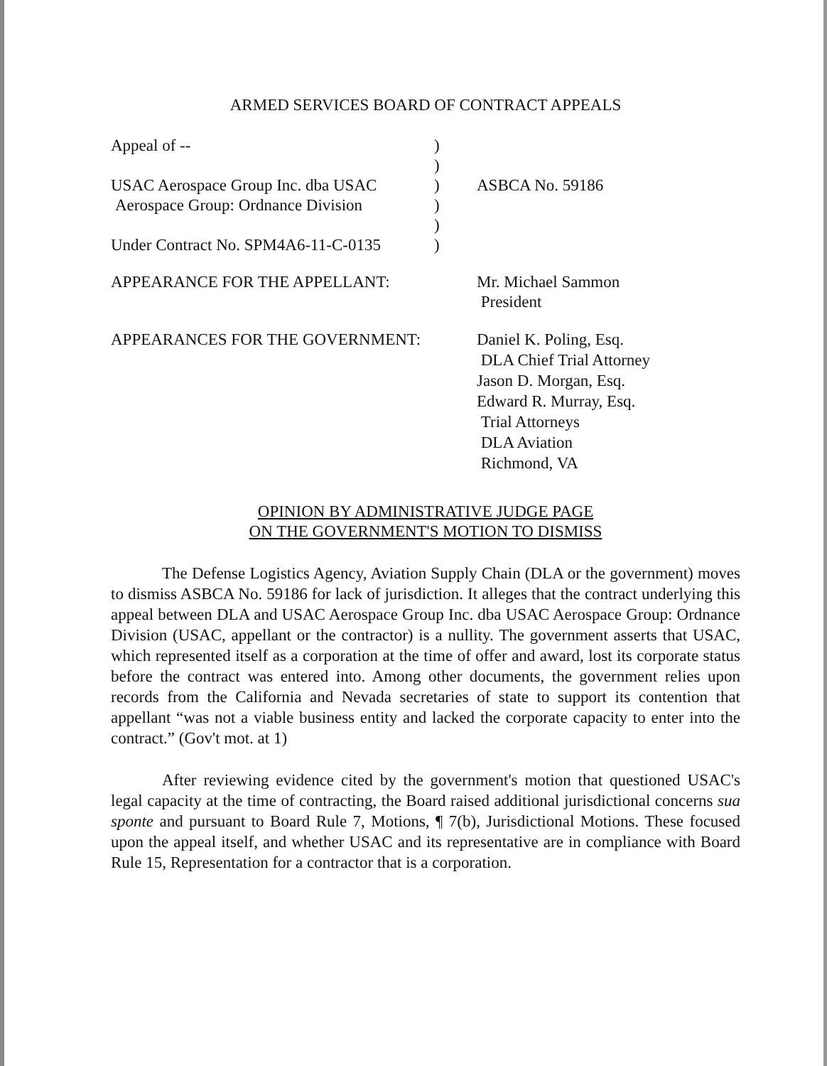ARMED SERVICES BOARD OF CONTRACT APPEALS
| Appeal of -- | ) | |
| | ) | |
| USAC Aerospace Group Inc. dba USAC | ) | ASBCA No. 59186 |
| Aerospace Group: Ordnance Division | ) | |
| | ) | |
| Under Contract No. SPM4A6-11-C-0135 | ) | |
APPEARANCE FOR THE APPELLANT: Mr. Michael Sammon
President
APPEARANCES FOR THE GOVERNMENT: Daniel K. Poling, Esq.
DLA Chief Trial Attorney
Jason D. Morgan, Esq.
Edward R. Murray, Esq.
Trial Attorneys
DLA Aviation
Richmond, VA
OPINION BY ADMINISTRATIVE JUDGE PAGE
ON THE GOVERNMENT'S MOTION TO DISMISS
The Defense Logistics Agency, Aviation Supply Chain (DLA or the government) moves to dismiss ASBCA No. 59186 for lack of jurisdiction. It alleges that the contract underlying this appeal between DLA and USAC Aerospace Group Inc. dba USAC Aerospace Group: Ordnance Division (USAC, appellant or the contractor) is a nullity. The government asserts that USAC, which represented itself as a corporation at the time of offer and award, lost its corporate status before the contract was entered into. Among other documents, the government relies upon records from the California and Nevada secretaries of state to support its contention that appellant “was not a viable business entity and lacked the corporate capacity to enter into the contract.” (Gov't mot. at 1)
After reviewing evidence cited by the government's motion that questioned USAC's legal capacity at the time of contracting, the Board raised additional jurisdictional concerns sua sponte and pursuant to Board Rule 7, Motions, ¶ 7(b), Jurisdictional Motions. These focused upon the appeal itself, and whether USAC and its representative are in compliance with Board Rule 15, Representation for a contractor that is a corporation.